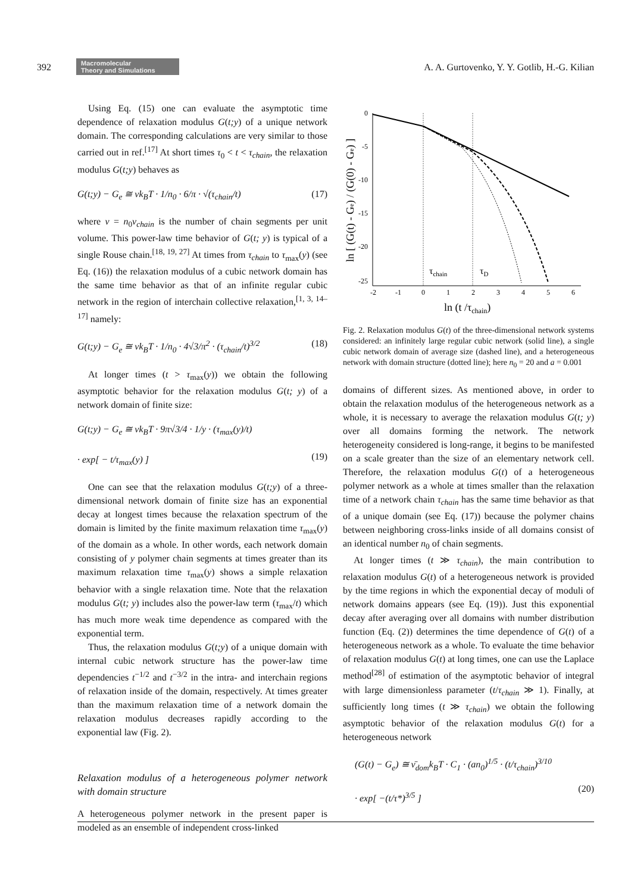392 Macromolecular
Theory and Simulations A. A. Gurtovenko, Y. Y. Gotlib, H.-G. Kilian
Using Eq. (15) one can evaluate the asymptotic time dependence of relaxation modulus G(t;y) of a unique network domain. The corresponding calculations are very similar to those carried out in ref.<sup>[17]</sup> At short times τ<sub>0</sub> < t < τ<sub>chain</sub>, the relaxation modulus G(t;y) behaves as
G(t;y) − G<sub>e</sub> ≅ νk<sub>B</sub>T · 1/n<sub>0</sub> · 6/π · √(τ<sub>chain</sub>/t) (17)
where ν = n<sub>0</sub>ν<sub>chain</sub> is the number of chain segments per unit volume. This power-law time behavior of G(t; y) is typical of a single Rouse chain.<sup>[18, 19, 27]</sup> At times from τ<sub>chain</sub> to τ<sub>max</sub>(y) (see Eq. (16)) the relaxation modulus of a cubic network domain has the same time behavior as that of an infinite regular cubic network in the region of interchain collective relaxation,<sup>[1, 3, 14–17]</sup> namely:
G(t;y) − G<sub>e</sub> ≅ νk<sub>B</sub>T · 1/n<sub>0</sub> · 4√3/π<sup>2</sup> · (τ<sub>chain</sub>/t)<sup>3/2</sup> (18)
At longer times (t > τ<sub>max</sub>(y)) we obtain the following asymptotic behavior for the relaxation modulus G(t; y) of a network domain of finite size:
G(t;y) − G<sub>e</sub> ≅ νk<sub>B</sub>T · 9π√3/4 · 1/y · (τ<sub>max</sub>(y)/t)
· exp[ − t/τ<sub>max</sub>(y) ]
(19)
One can see that the relaxation modulus G(t;y) of a three-dimensional network domain of finite size has an exponential decay at longest times because the relaxation spectrum of the domain is limited by the finite maximum relaxation time τ<sub>max</sub>(y) of the domain as a whole. In other words, each network domain consisting of y polymer chain segments at times greater than its maximum relaxation time τ<sub>max</sub>(y) shows a simple relaxation behavior with a single relaxation time. Note that the relaxation modulus G(t; y) includes also the power-law term (τ<sub>max</sub>/t) which has much more weak time dependence as compared with the exponential term.
Thus, the relaxation modulus G(t;y) of a unique domain with internal cubic network structure has the power-law time dependencies t<sup>−1/2</sup> and t<sup>−3/2</sup> in the intra- and interchain regions of relaxation inside of the domain, respectively. At times greater than the maximum relaxation time of a network domain the relaxation modulus decreases rapidly according to the exponential law (Fig. 2).
Relaxation modulus of a heterogeneous polymer network with domain structure
A heterogeneous polymer network in the present paper is modeled as an ensemble of independent cross-linked
0
-5
-10
-15
-20
-25
-2
-1
0
1
2
3
4
5
6
τchain
τD
ln [ (G(t) - Ge) / (G(0) - Ge) ]
ln (t /τchain)
Fig. 2. Relaxation modulus G(t) of the three-dimensional network systems considered: an infinitely large regular cubic network (solid line), a single cubic network domain of average size (dashed line), and a heterogeneous network with domain structure (dotted line); here n<sub>0</sub> = 20 and a = 0.001
domains of different sizes. As mentioned above, in order to obtain the relaxation modulus of the heterogeneous network as a whole, it is necessary to average the relaxation modulus G(t; y) over all domains forming the network. The network heterogeneity considered is long-range, it begins to be manifested on a scale greater than the size of an elementary network cell. Therefore, the relaxation modulus G(t) of a heterogeneous polymer network as a whole at times smaller than the relaxation time of a network chain τ<sub>chain</sub> has the same time behavior as that of a unique domain (see Eq. (17)) because the polymer chains between neighboring cross-links inside of all domains consist of an identical number n<sub>0</sub> of chain segments.
At longer times (t ≫ τ<sub>chain</sub>), the main contribution to relaxation modulus G(t) of a heterogeneous network is provided by the time regions in which the exponential decay of moduli of network domains appears (see Eq. (19)). Just this exponential decay after averaging over all domains with number distribution function (Eq. (2)) determines the time dependence of G(t) of a heterogeneous network as a whole. To evaluate the time behavior of relaxation modulus G(t) at long times, one can use the Laplace method<sup>[28]</sup> of estimation of the asymptotic behavior of integral with large dimensionless parameter (t/τ<sub>chain</sub> ≫ 1). Finally, at sufficiently long times (t ≫ τ<sub>chain</sub>) we obtain the following asymptotic behavior of the relaxation modulus G(t) for a heterogeneous network
(G(t) − G<sub>e</sub>) ≅ ν̄<sub>dom</sub>k<sub>B</sub>T · C<sub>1</sub> · (an<sub>0</sub>)<sup>1/5</sup> · (t/τ<sub>chain</sub>)<sup>3/10</sup>
· exp[ −(t/τ*)<sup>3/5</sup> ]
(20)